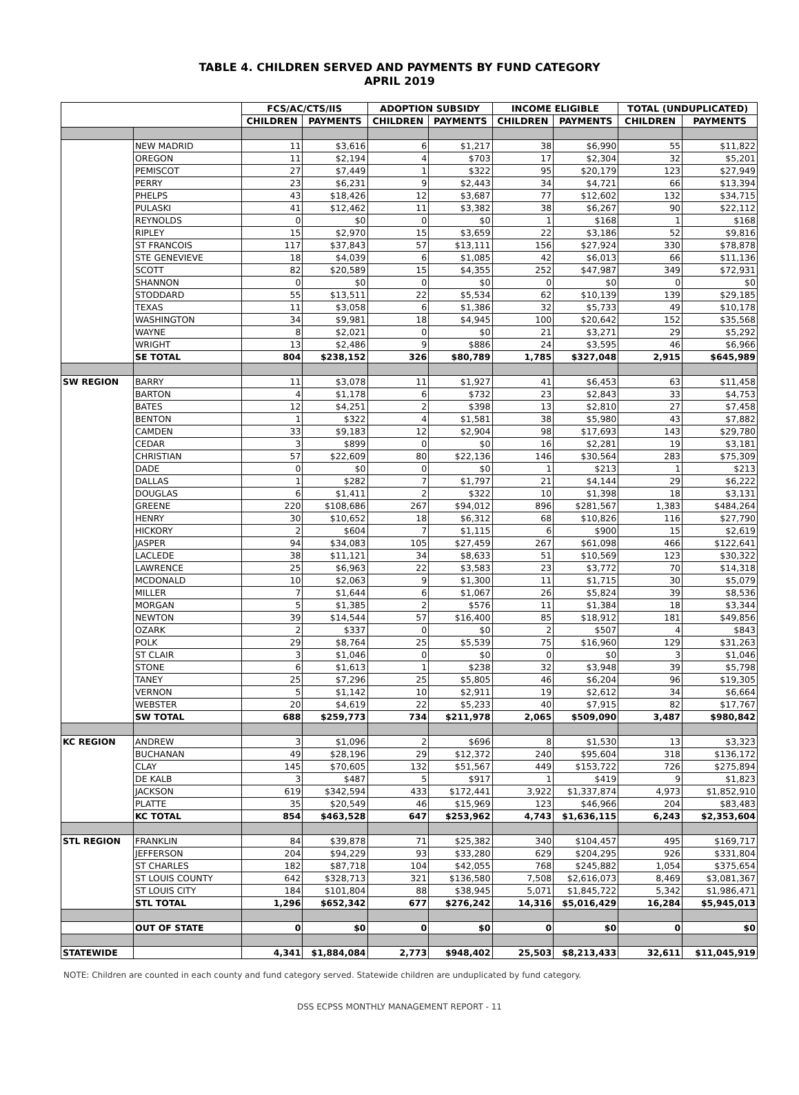TABLE 4. CHILDREN SERVED AND PAYMENTS BY FUND CATEGORY
APRIL 2019
| | | FCS/AC/CTS/IIS | | ADOPTION SUBSIDY | | INCOME ELIGIBLE | | TOTAL (UNDUPLICATED) | |
| --- | --- | --- | --- | --- | --- | --- | --- | --- | --- |
| | | CHILDREN | PAYMENTS | CHILDREN | PAYMENTS | CHILDREN | PAYMENTS | CHILDREN | PAYMENTS |
| | NEW MADRID | 11 | $3,616 | 6 | $1,217 | 38 | $6,990 | 55 | $11,822 |
| | OREGON | 11 | $2,194 | 4 | $703 | 17 | $2,304 | 32 | $5,201 |
| | PEMISCOT | 27 | $7,449 | 1 | $322 | 95 | $20,179 | 123 | $27,949 |
| | PERRY | 23 | $6,231 | 9 | $2,443 | 34 | $4,721 | 66 | $13,394 |
| | PHELPS | 43 | $18,426 | 12 | $3,687 | 77 | $12,602 | 132 | $34,715 |
| | PULASKI | 41 | $12,462 | 11 | $3,382 | 38 | $6,267 | 90 | $22,112 |
| | REYNOLDS | 0 | $0 | 0 | $0 | 1 | $168 | 1 | $168 |
| | RIPLEY | 15 | $2,970 | 15 | $3,659 | 22 | $3,186 | 52 | $9,816 |
| | ST FRANCOIS | 117 | $37,843 | 57 | $13,111 | 156 | $27,924 | 330 | $78,878 |
| | STE GENEVIEVE | 18 | $4,039 | 6 | $1,085 | 42 | $6,013 | 66 | $11,136 |
| | SCOTT | 82 | $20,589 | 15 | $4,355 | 252 | $47,987 | 349 | $72,931 |
| | SHANNON | 0 | $0 | 0 | $0 | 0 | $0 | 0 | $0 |
| | STODDARD | 55 | $13,511 | 22 | $5,534 | 62 | $10,139 | 139 | $29,185 |
| | TEXAS | 11 | $3,058 | 6 | $1,386 | 32 | $5,733 | 49 | $10,178 |
| | WASHINGTON | 34 | $9,981 | 18 | $4,945 | 100 | $20,642 | 152 | $35,568 |
| | WAYNE | 8 | $2,021 | 0 | $0 | 21 | $3,271 | 29 | $5,292 |
| | WRIGHT | 13 | $2,486 | 9 | $886 | 24 | $3,595 | 46 | $6,966 |
| | SE TOTAL | 804 | $238,152 | 326 | $80,789 | 1,785 | $327,048 | 2,915 | $645,989 |
| SW REGION | BARRY | 11 | $3,078 | 11 | $1,927 | 41 | $6,453 | 63 | $11,458 |
| | BARTON | 4 | $1,178 | 6 | $732 | 23 | $2,843 | 33 | $4,753 |
| | BATES | 12 | $4,251 | 2 | $398 | 13 | $2,810 | 27 | $7,458 |
| | BENTON | 1 | $322 | 4 | $1,581 | 38 | $5,980 | 43 | $7,882 |
| | CAMDEN | 33 | $9,183 | 12 | $2,904 | 98 | $17,693 | 143 | $29,780 |
| | CEDAR | 3 | $899 | 0 | $0 | 16 | $2,281 | 19 | $3,181 |
| | CHRISTIAN | 57 | $22,609 | 80 | $22,136 | 146 | $30,564 | 283 | $75,309 |
| | DADE | 0 | $0 | 0 | $0 | 1 | $213 | 1 | $213 |
| | DALLAS | 1 | $282 | 7 | $1,797 | 21 | $4,144 | 29 | $6,222 |
| | DOUGLAS | 6 | $1,411 | 2 | $322 | 10 | $1,398 | 18 | $3,131 |
| | GREENE | 220 | $108,686 | 267 | $94,012 | 896 | $281,567 | 1,383 | $484,264 |
| | HENRY | 30 | $10,652 | 18 | $6,312 | 68 | $10,826 | 116 | $27,790 |
| | HICKORY | 2 | $604 | 7 | $1,115 | 6 | $900 | 15 | $2,619 |
| | JASPER | 94 | $34,083 | 105 | $27,459 | 267 | $61,098 | 466 | $122,641 |
| | LACLEDE | 38 | $11,121 | 34 | $8,633 | 51 | $10,569 | 123 | $30,322 |
| | LAWRENCE | 25 | $6,963 | 22 | $3,583 | 23 | $3,772 | 70 | $14,318 |
| | MCDONALD | 10 | $2,063 | 9 | $1,300 | 11 | $1,715 | 30 | $5,079 |
| | MILLER | 7 | $1,644 | 6 | $1,067 | 26 | $5,824 | 39 | $8,536 |
| | MORGAN | 5 | $1,385 | 2 | $576 | 11 | $1,384 | 18 | $3,344 |
| | NEWTON | 39 | $14,544 | 57 | $16,400 | 85 | $18,912 | 181 | $49,856 |
| | OZARK | 2 | $337 | 0 | $0 | 2 | $507 | 4 | $843 |
| | POLK | 29 | $8,764 | 25 | $5,539 | 75 | $16,960 | 129 | $31,263 |
| | ST CLAIR | 3 | $1,046 | 0 | $0 | 0 | $0 | 3 | $1,046 |
| | STONE | 6 | $1,613 | 1 | $238 | 32 | $3,948 | 39 | $5,798 |
| | TANEY | 25 | $7,296 | 25 | $5,805 | 46 | $6,204 | 96 | $19,305 |
| | VERNON | 5 | $1,142 | 10 | $2,911 | 19 | $2,612 | 34 | $6,664 |
| | WEBSTER | 20 | $4,619 | 22 | $5,233 | 40 | $7,915 | 82 | $17,767 |
| | SW TOTAL | 688 | $259,773 | 734 | $211,978 | 2,065 | $509,090 | 3,487 | $980,842 |
| KC REGION | ANDREW | 3 | $1,096 | 2 | $696 | 8 | $1,530 | 13 | $3,323 |
| | BUCHANAN | 49 | $28,196 | 29 | $12,372 | 240 | $95,604 | 318 | $136,172 |
| | CLAY | 145 | $70,605 | 132 | $51,567 | 449 | $153,722 | 726 | $275,894 |
| | DE KALB | 3 | $487 | 5 | $917 | 1 | $419 | 9 | $1,823 |
| | JACKSON | 619 | $342,594 | 433 | $172,441 | 3,922 | $1,337,874 | 4,973 | $1,852,910 |
| | PLATTE | 35 | $20,549 | 46 | $15,969 | 123 | $46,966 | 204 | $83,483 |
| | KC TOTAL | 854 | $463,528 | 647 | $253,962 | 4,743 | $1,636,115 | 6,243 | $2,353,604 |
| STL REGION | FRANKLIN | 84 | $39,878 | 71 | $25,382 | 340 | $104,457 | 495 | $169,717 |
| | JEFFERSON | 204 | $94,229 | 93 | $33,280 | 629 | $204,295 | 926 | $331,804 |
| | ST CHARLES | 182 | $87,718 | 104 | $42,055 | 768 | $245,882 | 1,054 | $375,654 |
| | ST LOUIS COUNTY | 642 | $328,713 | 321 | $136,580 | 7,508 | $2,616,073 | 8,469 | $3,081,367 |
| | ST LOUIS CITY | 184 | $101,804 | 88 | $38,945 | 5,071 | $1,845,722 | 5,342 | $1,986,471 |
| | STL TOTAL | 1,296 | $652,342 | 677 | $276,242 | 14,316 | $5,016,429 | 16,284 | $5,945,013 |
| | OUT OF STATE | 0 | $0 | 0 | $0 | 0 | $0 | 0 | $0 |
| STATEWIDE | | 4,341 | $1,884,084 | 2,773 | $948,402 | 25,503 | $8,213,433 | 32,611 | $11,045,919 |
NOTE: Children are counted in each county and fund category served. Statewide children are unduplicated by fund category.
DSS ECPSS MONTHLY MANAGEMENT REPORT - 11